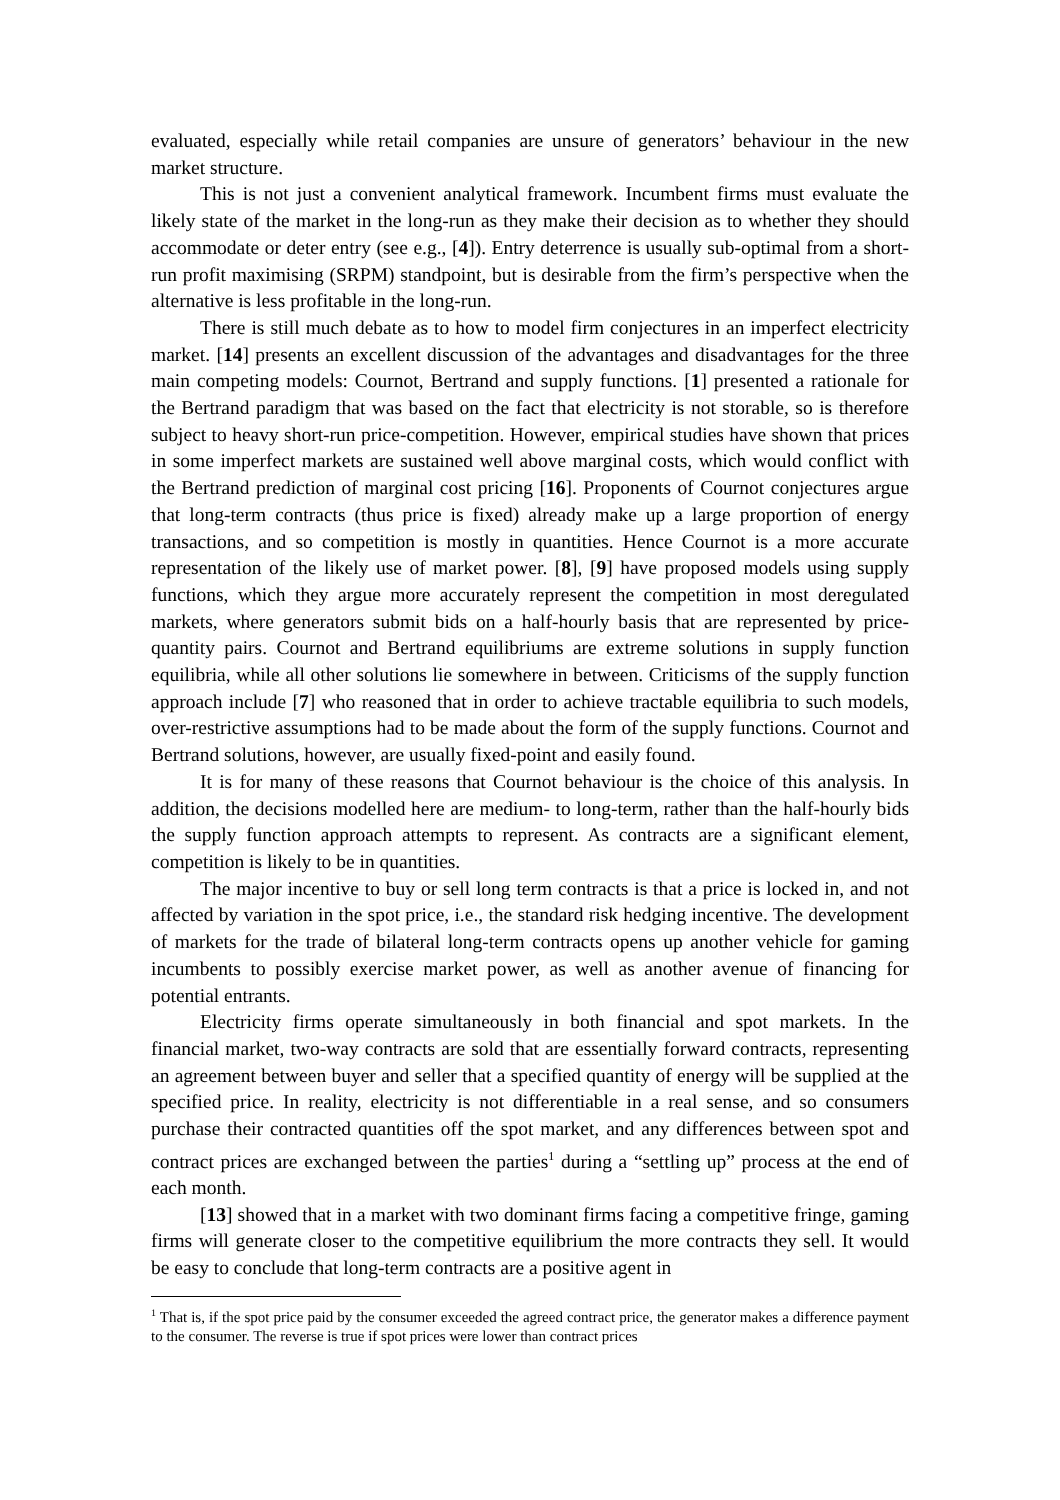evaluated, especially while retail companies are unsure of generators’ behaviour in the new market structure.
This is not just a convenient analytical framework. Incumbent firms must evaluate the likely state of the market in the long-run as they make their decision as to whether they should accommodate or deter entry (see e.g., [4]). Entry deterrence is usually sub-optimal from a short-run profit maximising (SRPM) standpoint, but is desirable from the firm’s perspective when the alternative is less profitable in the long-run.
There is still much debate as to how to model firm conjectures in an imperfect electricity market. [14] presents an excellent discussion of the advantages and disadvantages for the three main competing models: Cournot, Bertrand and supply functions. [1] presented a rationale for the Bertrand paradigm that was based on the fact that electricity is not storable, so is therefore subject to heavy short-run price-competition. However, empirical studies have shown that prices in some imperfect markets are sustained well above marginal costs, which would conflict with the Bertrand prediction of marginal cost pricing [16]. Proponents of Cournot conjectures argue that long-term contracts (thus price is fixed) already make up a large proportion of energy transactions, and so competition is mostly in quantities. Hence Cournot is a more accurate representation of the likely use of market power. [8], [9] have proposed models using supply functions, which they argue more accurately represent the competition in most deregulated markets, where generators submit bids on a half-hourly basis that are represented by price-quantity pairs. Cournot and Bertrand equilibriums are extreme solutions in supply function equilibria, while all other solutions lie somewhere in between. Criticisms of the supply function approach include [7] who reasoned that in order to achieve tractable equilibria to such models, over-restrictive assumptions had to be made about the form of the supply functions. Cournot and Bertrand solutions, however, are usually fixed-point and easily found.
It is for many of these reasons that Cournot behaviour is the choice of this analysis. In addition, the decisions modelled here are medium- to long-term, rather than the half-hourly bids the supply function approach attempts to represent. As contracts are a significant element, competition is likely to be in quantities.
The major incentive to buy or sell long term contracts is that a price is locked in, and not affected by variation in the spot price, i.e., the standard risk hedging incentive. The development of markets for the trade of bilateral long-term contracts opens up another vehicle for gaming incumbents to possibly exercise market power, as well as another avenue of financing for potential entrants.
Electricity firms operate simultaneously in both financial and spot markets. In the financial market, two-way contracts are sold that are essentially forward contracts, representing an agreement between buyer and seller that a specified quantity of energy will be supplied at the specified price. In reality, electricity is not differentiable in a real sense, and so consumers purchase their contracted quantities off the spot market, and any differences between spot and contract prices are exchanged between the parties<sup>1</sup> during a “settling up” process at the end of each month.
[13] showed that in a market with two dominant firms facing a competitive fringe, gaming firms will generate closer to the competitive equilibrium the more contracts they sell. It would be easy to conclude that long-term contracts are a positive agent in
<sup>1</sup> That is, if the spot price paid by the consumer exceeded the agreed contract price, the generator makes a difference payment to the consumer. The reverse is true if spot prices were lower than contract prices